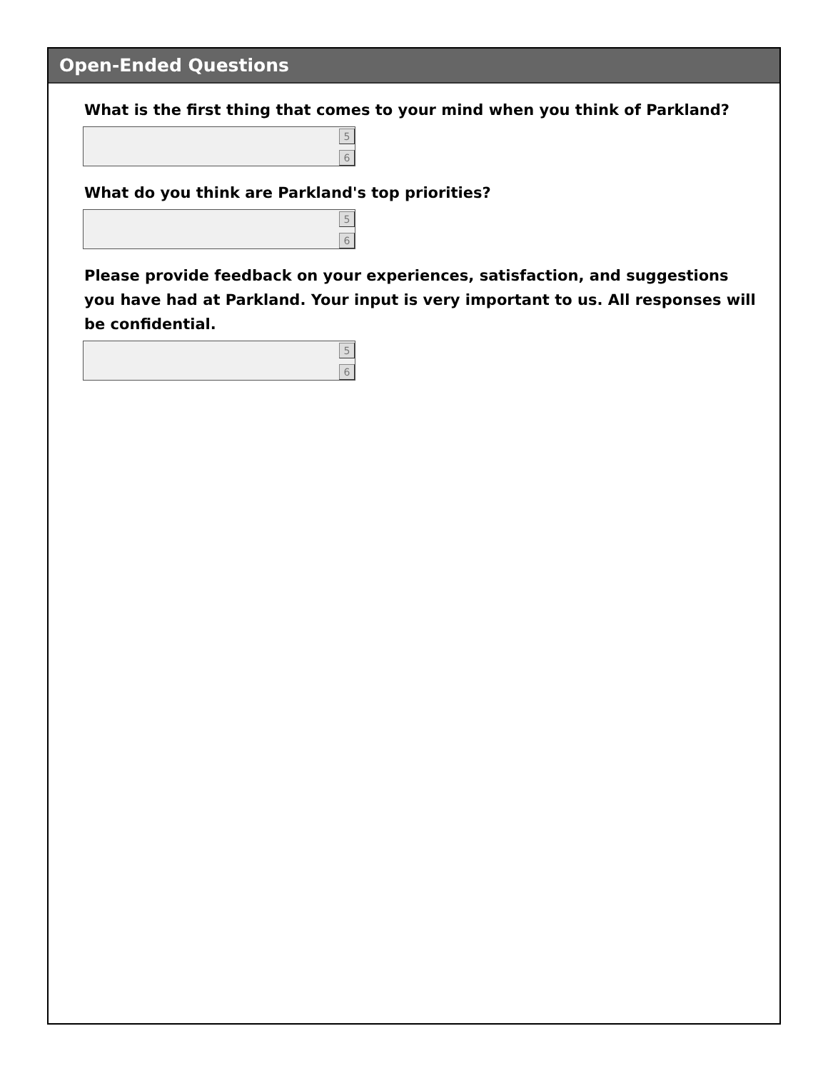Open-Ended Questions
What is the first thing that comes to your mind when you think of Parkland?
5
6
What do you think are Parkland's top priorities?
5
6
Please provide feedback on your experiences, satisfaction, and suggestions you have had at Parkland. Your input is very important to us. All responses will be confidential.
5
6